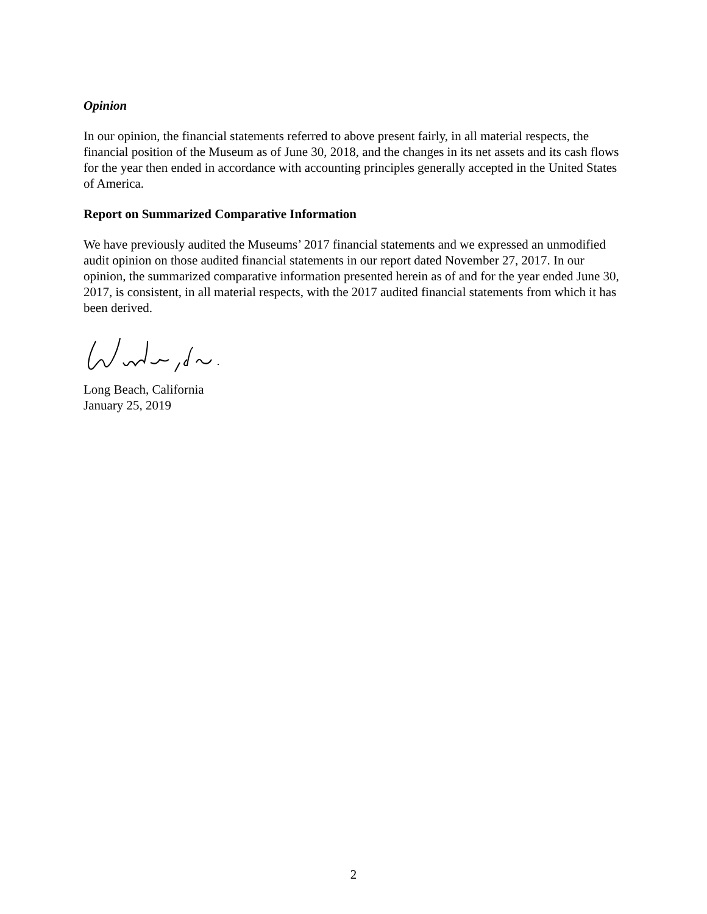Opinion
In our opinion, the financial statements referred to above present fairly, in all material respects, the financial position of the Museum as of June 30, 2018, and the changes in its net assets and its cash flows for the year then ended in accordance with accounting principles generally accepted in the United States of America.
Report on Summarized Comparative Information
We have previously audited the Museums’ 2017 financial statements and we expressed an unmodified audit opinion on those audited financial statements in our report dated November 27, 2017. In our opinion, the summarized comparative information presented herein as of and for the year ended June 30, 2017, is consistent, in all material respects, with the 2017 audited financial statements from which it has been derived.
Long Beach, California
January 25, 2019
2